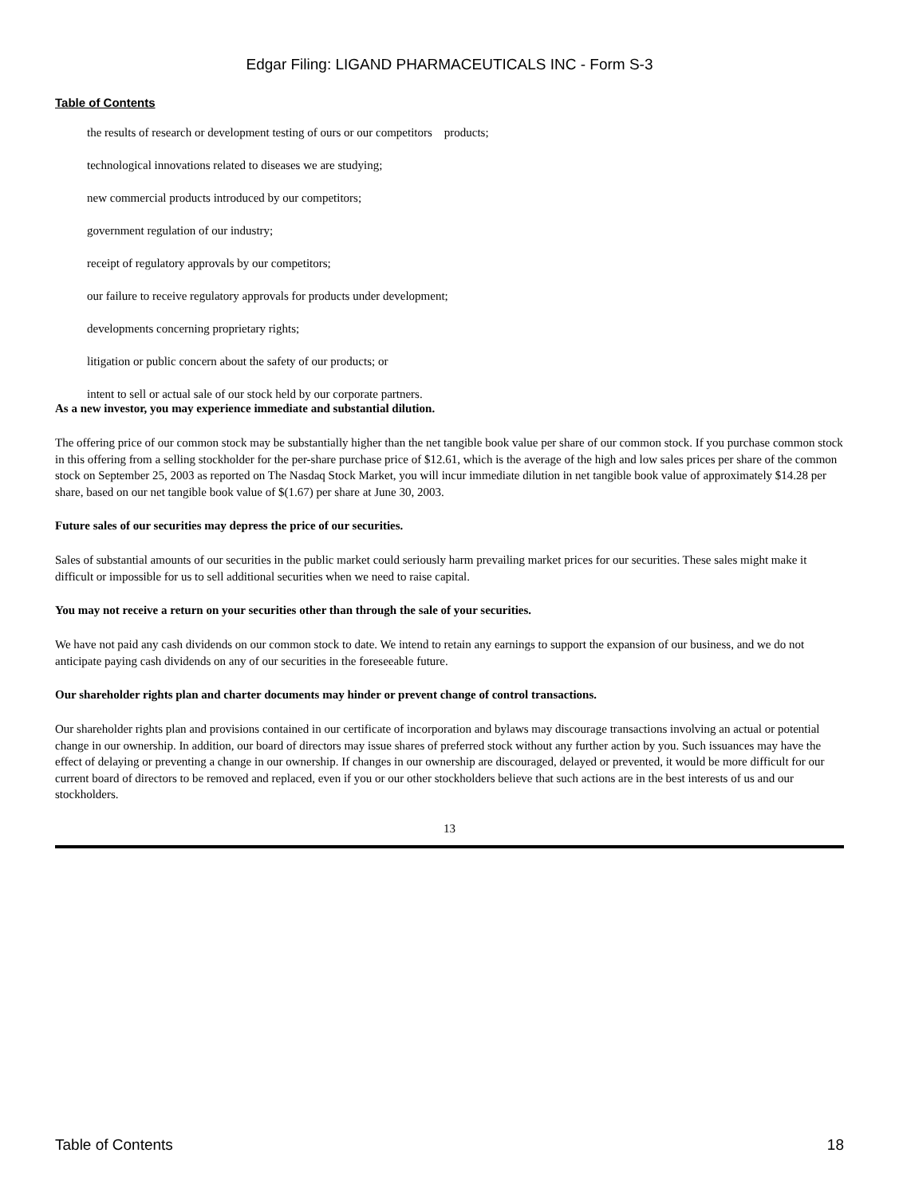Edgar Filing: LIGAND PHARMACEUTICALS INC - Form S-3
Table of Contents
the results of research or development testing of ours or our competitors products;
technological innovations related to diseases we are studying;
new commercial products introduced by our competitors;
government regulation of our industry;
receipt of regulatory approvals by our competitors;
our failure to receive regulatory approvals for products under development;
developments concerning proprietary rights;
litigation or public concern about the safety of our products; or
intent to sell or actual sale of our stock held by our corporate partners.
As a new investor, you may experience immediate and substantial dilution.
The offering price of our common stock may be substantially higher than the net tangible book value per share of our common stock. If you purchase common stock in this offering from a selling stockholder for the per-share purchase price of $12.61, which is the average of the high and low sales prices per share of the common stock on September 25, 2003 as reported on The Nasdaq Stock Market, you will incur immediate dilution in net tangible book value of approximately $14.28 per share, based on our net tangible book value of $(1.67) per share at June 30, 2003.
Future sales of our securities may depress the price of our securities.
Sales of substantial amounts of our securities in the public market could seriously harm prevailing market prices for our securities. These sales might make it difficult or impossible for us to sell additional securities when we need to raise capital.
You may not receive a return on your securities other than through the sale of your securities.
We have not paid any cash dividends on our common stock to date. We intend to retain any earnings to support the expansion of our business, and we do not anticipate paying cash dividends on any of our securities in the foreseeable future.
Our shareholder rights plan and charter documents may hinder or prevent change of control transactions.
Our shareholder rights plan and provisions contained in our certificate of incorporation and bylaws may discourage transactions involving an actual or potential change in our ownership. In addition, our board of directors may issue shares of preferred stock without any further action by you. Such issuances may have the effect of delaying or preventing a change in our ownership. If changes in our ownership are discouraged, delayed or prevented, it would be more difficult for our current board of directors to be removed and replaced, even if you or our other stockholders believe that such actions are in the best interests of us and our stockholders.
13
Table of Contents 18